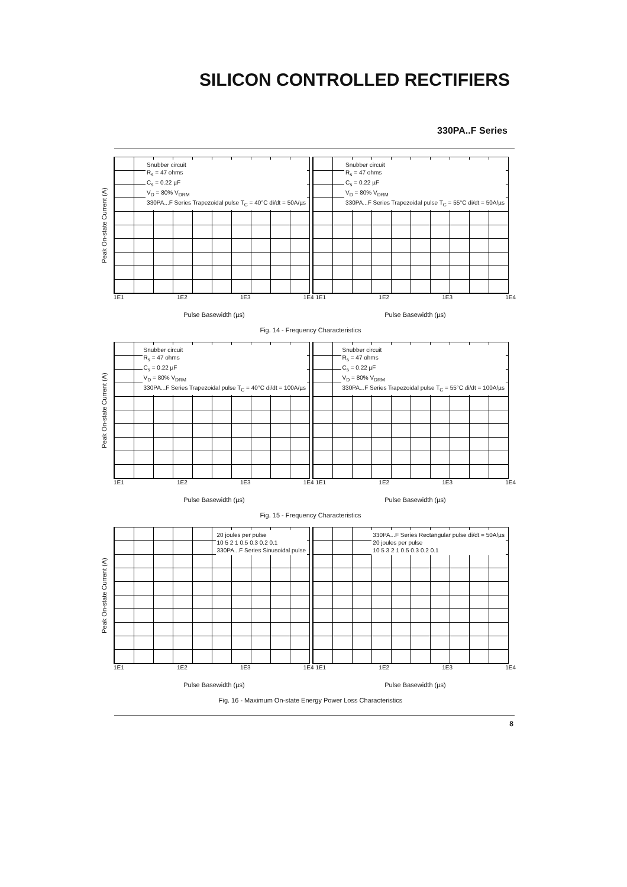SILICON CONTROLLED RECTIFIERS
330PA..F Series
Peak On-state Current (A)
Snubber circuit
R<sub>s</sub> = 47 ohms
C<sub>s</sub> = 0.22 µF
V<sub>D</sub> = 80% V<sub>DRM</sub>
330PA...F Series Trapezoidal pulse T<sub>C</sub> = 40°C di/dt = 50A/µs
Snubber circuit
R<sub>s</sub> = 47 ohms
C<sub>s</sub> = 0.22 µF
V<sub>D</sub> = 80% V<sub>DRM</sub>
330PA...F Series Trapezoidal pulse T<sub>C</sub> = 55°C di/dt = 50A/µs
1E1 1E2 1E3 1E4 1E1 1E2 1E3 1E4
Pulse Basewidth (µs) Pulse Basewidth (µs)
Fig. 14 - Frequency Characteristics
Peak On-state Current (A)
Snubber circuit
R<sub>s</sub> = 47 ohms
C<sub>s</sub> = 0.22 µF
V<sub>D</sub> = 80% V<sub>DRM</sub>
330PA...F Series Trapezoidal pulse T<sub>C</sub> = 40°C di/dt = 100A/µs
Snubber circuit
R<sub>s</sub> = 47 ohms
C<sub>s</sub> = 0.22 µF
V<sub>D</sub> = 80% V<sub>DRM</sub>
330PA...F Series Trapezoidal pulse T<sub>C</sub> = 55°C di/dt = 100A/µs
1E1 1E2 1E3 1E4 1E1 1E2 1E3 1E4
Pulse Basewidth (µs) Pulse Basewidth (µs)
Fig. 15 - Frequency Characteristics
Peak On-state Current (A)
20 joules per pulse
10 5 2 1 0.5 0.3 0.2 0.1
330PA...F Series Sinusoidal pulse
330PA...F Series Rectangular pulse di/dt = 50A/µs
20 joules per pulse
10 5 3 2 1 0.5 0.3 0.2 0.1
1E1 1E2 1E3 1E4 1E1 1E2 1E3 1E4
Pulse Basewidth (µs) Pulse Basewidth (µs)
Fig. 16 - Maximum On-state Energy Power Loss Characteristics
8